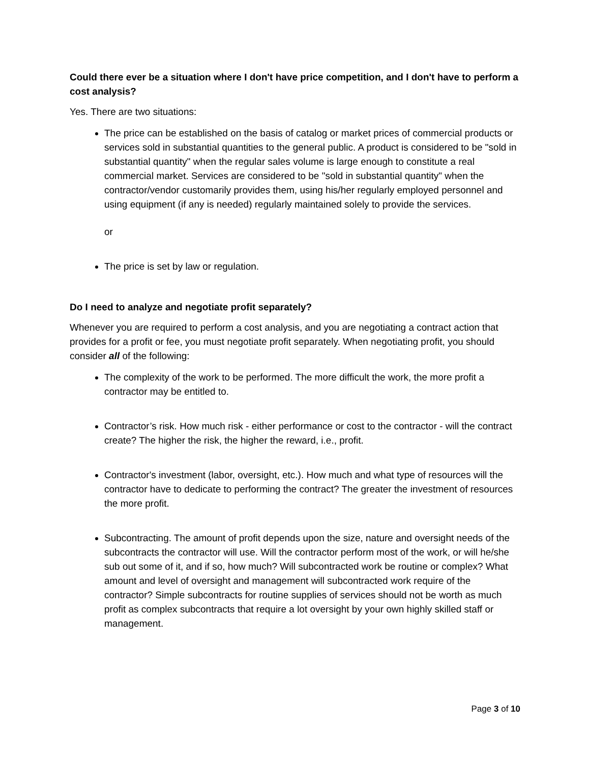Could there ever be a situation where I don't have price competition, and I don't have to perform a cost analysis?
Yes. There are two situations:
The price can be established on the basis of catalog or market prices of commercial products or services sold in substantial quantities to the general public. A product is considered to be "sold in substantial quantity" when the regular sales volume is large enough to constitute a real commercial market. Services are considered to be "sold in substantial quantity" when the contractor/vendor customarily provides them, using his/her regularly employed personnel and using equipment (if any is needed) regularly maintained solely to provide the services.
or
The price is set by law or regulation.
Do I need to analyze and negotiate profit separately?
Whenever you are required to perform a cost analysis, and you are negotiating a contract action that provides for a profit or fee, you must negotiate profit separately. When negotiating profit, you should consider all of the following:
The complexity of the work to be performed. The more difficult the work, the more profit a contractor may be entitled to.
Contractor’s risk. How much risk - either performance or cost to the contractor - will the contract create? The higher the risk, the higher the reward, i.e., profit.
Contractor's investment (labor, oversight, etc.). How much and what type of resources will the contractor have to dedicate to performing the contract? The greater the investment of resources the more profit.
Subcontracting. The amount of profit depends upon the size, nature and oversight needs of the subcontracts the contractor will use. Will the contractor perform most of the work, or will he/she sub out some of it, and if so, how much? Will subcontracted work be routine or complex? What amount and level of oversight and management will subcontracted work require of the contractor? Simple subcontracts for routine supplies of services should not be worth as much profit as complex subcontracts that require a lot oversight by your own highly skilled staff or management.
Page 3 of 10